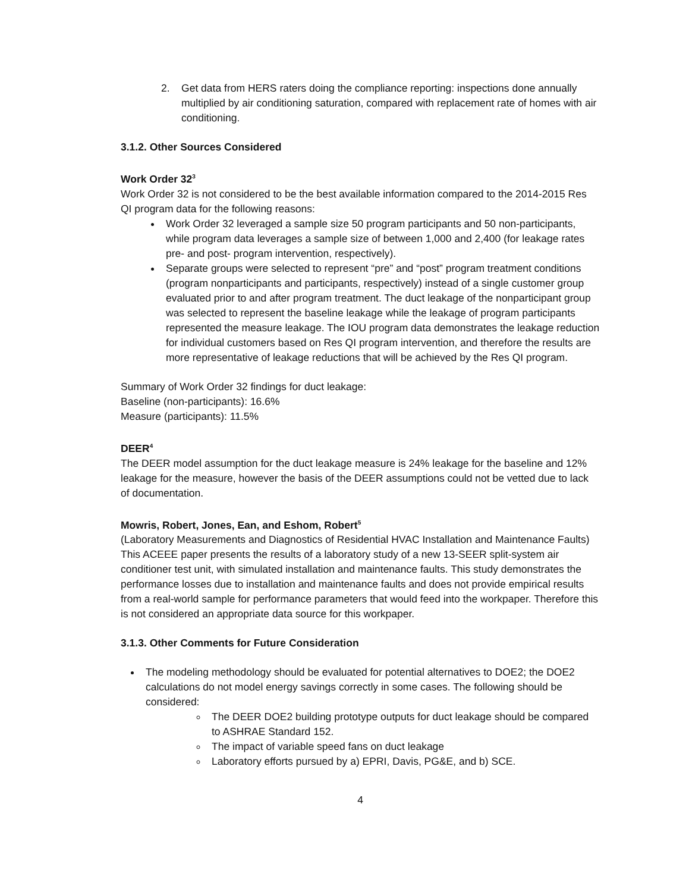2. Get data from HERS raters doing the compliance reporting: inspections done annually multiplied by air conditioning saturation, compared with replacement rate of homes with air conditioning.
3.1.2. Other Sources Considered
Work Order 32<sup>3</sup>
Work Order 32 is not considered to be the best available information compared to the 2014-2015 Res QI program data for the following reasons:
Work Order 32 leveraged a sample size 50 program participants and 50 non-participants, while program data leverages a sample size of between 1,000 and 2,400 (for leakage rates pre- and post- program intervention, respectively).
Separate groups were selected to represent “pre” and “post” program treatment conditions (program nonparticipants and participants, respectively) instead of a single customer group evaluated prior to and after program treatment. The duct leakage of the nonparticipant group was selected to represent the baseline leakage while the leakage of program participants represented the measure leakage. The IOU program data demonstrates the leakage reduction for individual customers based on Res QI program intervention, and therefore the results are more representative of leakage reductions that will be achieved by the Res QI program.
Summary of Work Order 32 findings for duct leakage:
Baseline (non-participants): 16.6%
Measure (participants): 11.5%
DEER<sup>4</sup>
The DEER model assumption for the duct leakage measure is 24% leakage for the baseline and 12% leakage for the measure, however the basis of the DEER assumptions could not be vetted due to lack of documentation.
Mowris, Robert, Jones, Ean, and Eshom, Robert<sup>5</sup>
(Laboratory Measurements and Diagnostics of Residential HVAC Installation and Maintenance Faults)
This ACEEE paper presents the results of a laboratory study of a new 13-SEER split-system air conditioner test unit, with simulated installation and maintenance faults. This study demonstrates the performance losses due to installation and maintenance faults and does not provide empirical results from a real-world sample for performance parameters that would feed into the workpaper. Therefore this is not considered an appropriate data source for this workpaper.
3.1.3. Other Comments for Future Consideration
The modeling methodology should be evaluated for potential alternatives to DOE2; the DOE2 calculations do not model energy savings correctly in some cases. The following should be considered:
The DEER DOE2 building prototype outputs for duct leakage should be compared to ASHRAE Standard 152.
The impact of variable speed fans on duct leakage
Laboratory efforts pursued by a) EPRI, Davis, PG&E, and b) SCE.
4